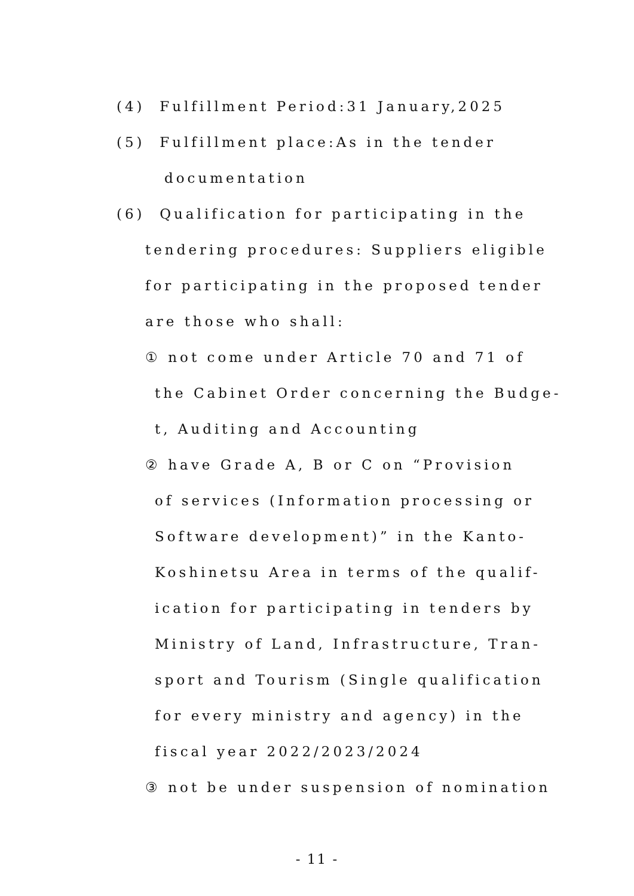(4) Fulfillment Period:31 January,2025
(5) Fulfillment place:As in the tender
documentation
(6) Qualification for participating in the
tendering procedures: Suppliers eligible
for participating in the proposed tender
are those who shall:
① not come under Article 70 and 71 of
the Cabinet Order concerning the Budge-
t, Auditing and Accounting
② have Grade A, B or C on “Provision
of services (Information processing or
Software development)” in the Kanto-
Koshinetsu Area in terms of the qualif-
ication for participating in tenders by
Ministry of Land, Infrastructure, Tran-
sport and Tourism (Single qualification
for every ministry and agency) in the
fiscal year 2022/2023/2024
③ not be under suspension of nomination
- 11 -